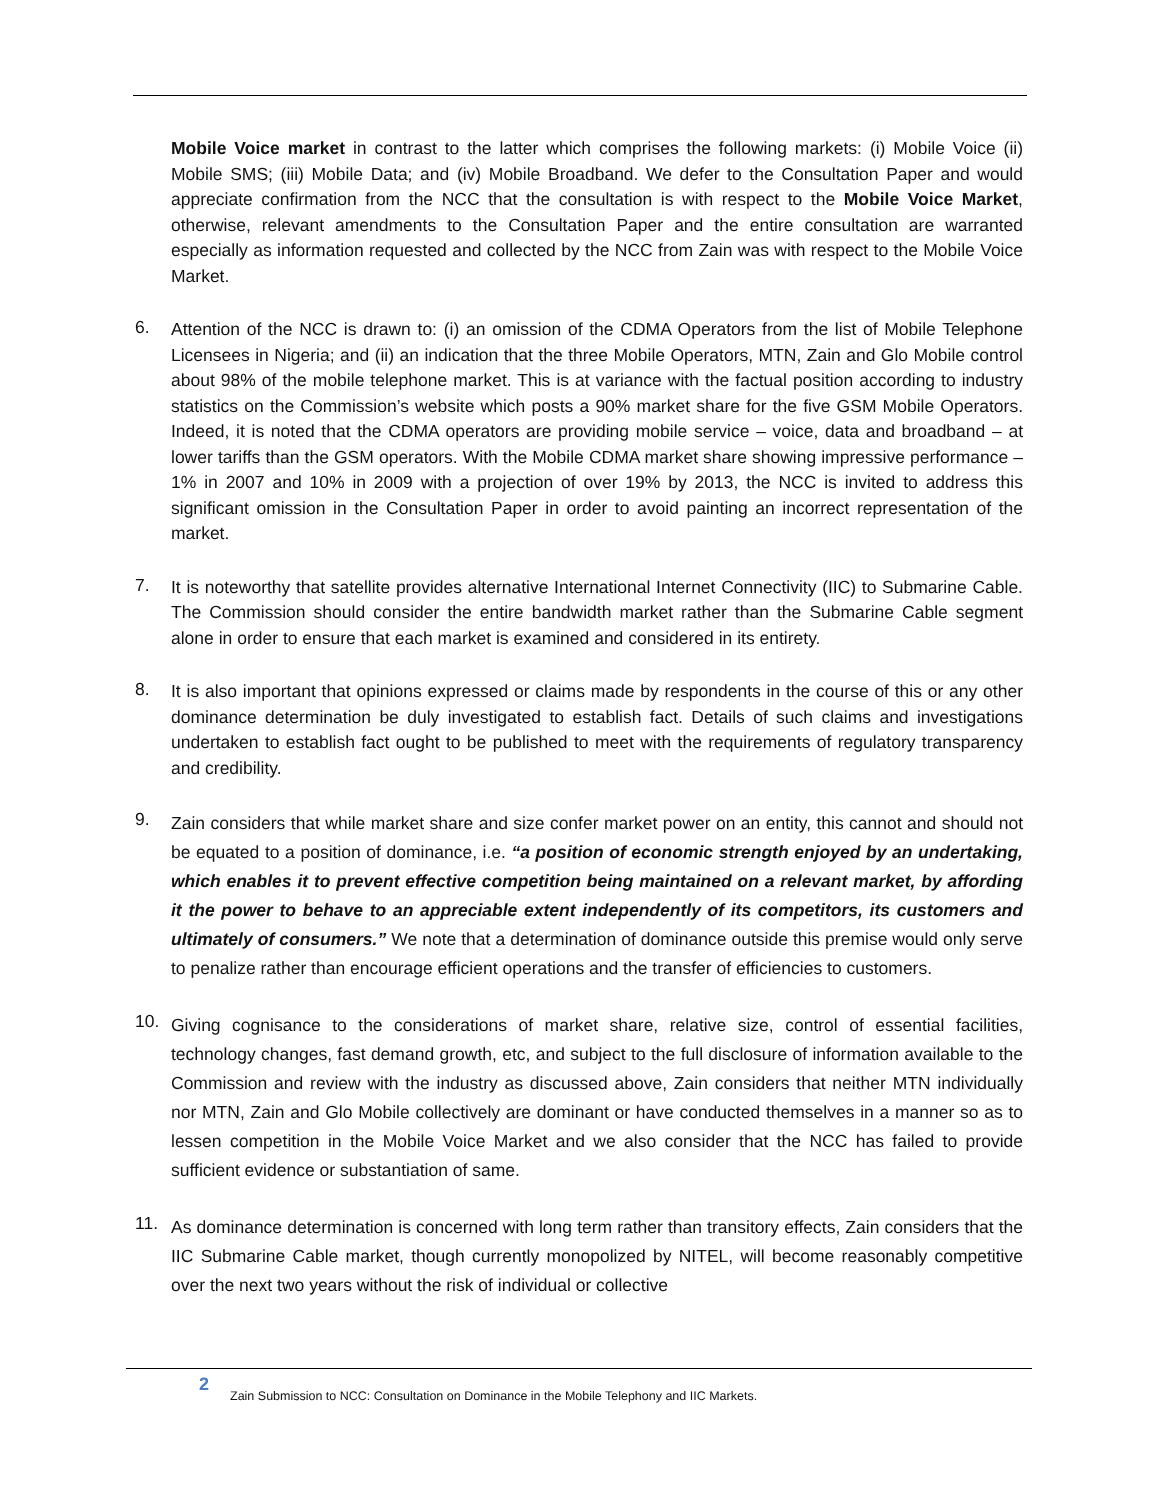Mobile Voice market in contrast to the latter which comprises the following markets: (i) Mobile Voice (ii) Mobile SMS; (iii) Mobile Data; and (iv) Mobile Broadband. We defer to the Consultation Paper and would appreciate confirmation from the NCC that the consultation is with respect to the Mobile Voice Market, otherwise, relevant amendments to the Consultation Paper and the entire consultation are warranted especially as information requested and collected by the NCC from Zain was with respect to the Mobile Voice Market.
6.
Attention of the NCC is drawn to: (i) an omission of the CDMA Operators from the list of Mobile Telephone Licensees in Nigeria; and (ii) an indication that the three Mobile Operators, MTN, Zain and Glo Mobile control about 98% of the mobile telephone market. This is at variance with the factual position according to industry statistics on the Commission’s website which posts a 90% market share for the five GSM Mobile Operators. Indeed, it is noted that the CDMA operators are providing mobile service – voice, data and broadband – at lower tariffs than the GSM operators. With the Mobile CDMA market share showing impressive performance – 1% in 2007 and 10% in 2009 with a projection of over 19% by 2013, the NCC is invited to address this significant omission in the Consultation Paper in order to avoid painting an incorrect representation of the market.
7.
It is noteworthy that satellite provides alternative International Internet Connectivity (IIC) to Submarine Cable. The Commission should consider the entire bandwidth market rather than the Submarine Cable segment alone in order to ensure that each market is examined and considered in its entirety.
8.
It is also important that opinions expressed or claims made by respondents in the course of this or any other dominance determination be duly investigated to establish fact. Details of such claims and investigations undertaken to establish fact ought to be published to meet with the requirements of regulatory transparency and credibility.
9.
Zain considers that while market share and size confer market power on an entity, this cannot and should not be equated to a position of dominance, i.e. “a position of economic strength enjoyed by an undertaking, which enables it to prevent effective competition being maintained on a relevant market, by affording it the power to behave to an appreciable extent independently of its competitors, its customers and ultimately of consumers.” We note that a determination of dominance outside this premise would only serve to penalize rather than encourage efficient operations and the transfer of efficiencies to customers.
10.
Giving cognisance to the considerations of market share, relative size, control of essential facilities, technology changes, fast demand growth, etc, and subject to the full disclosure of information available to the Commission and review with the industry as discussed above, Zain considers that neither MTN individually nor MTN, Zain and Glo Mobile collectively are dominant or have conducted themselves in a manner so as to lessen competition in the Mobile Voice Market and we also consider that the NCC has failed to provide sufficient evidence or substantiation of same.
11.
As dominance determination is concerned with long term rather than transitory effects, Zain considers that the IIC Submarine Cable market, though currently monopolized by NITEL, will become reasonably competitive over the next two years without the risk of individual or collective
2
Zain Submission to NCC: Consultation on Dominance in the Mobile Telephony and IIC Markets.